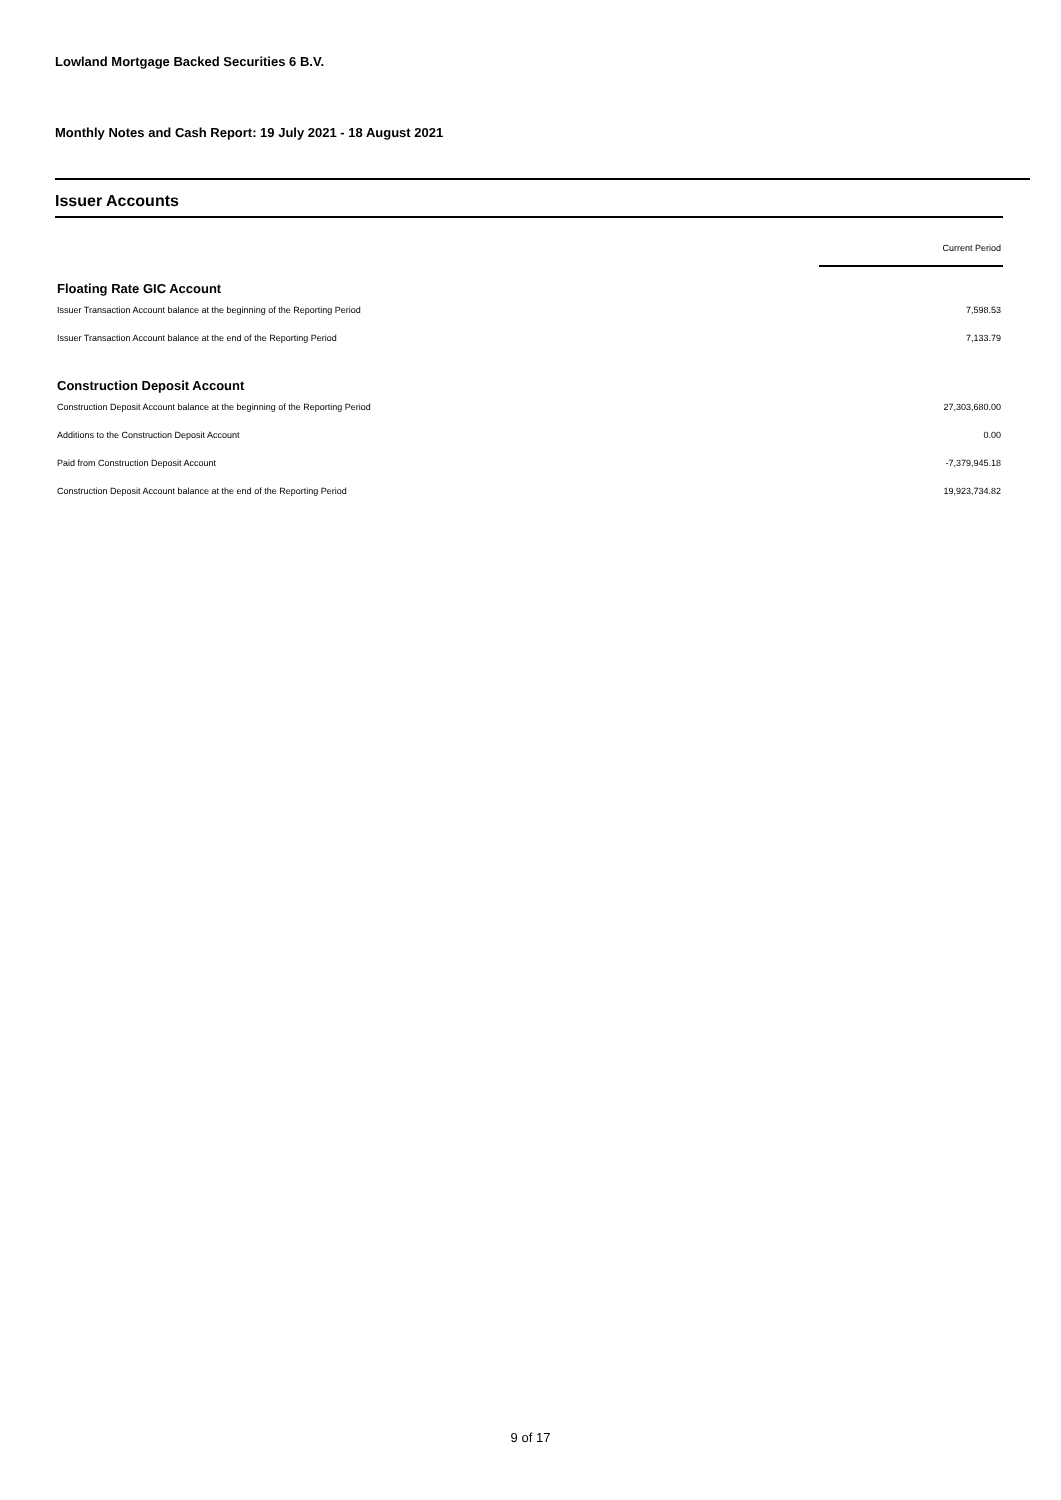Lowland Mortgage Backed Securities 6 B.V.
Monthly Notes and Cash Report: 19 July 2021 - 18 August 2021
Issuer Accounts
| | Current Period |
| Floating Rate GIC Account | |
| Issuer Transaction Account balance at the beginning of the Reporting Period | 7,598.53 |
| Issuer Transaction Account balance at the end of the Reporting Period | 7,133.79 |
| Construction Deposit Account | |
| Construction Deposit Account balance at the beginning of the Reporting Period | 27,303,680.00 |
| Additions to the Construction Deposit Account | 0.00 |
| Paid from Construction Deposit Account | -7,379,945.18 |
| Construction Deposit Account balance at the end of the Reporting Period | 19,923,734.82 |
9 of 17